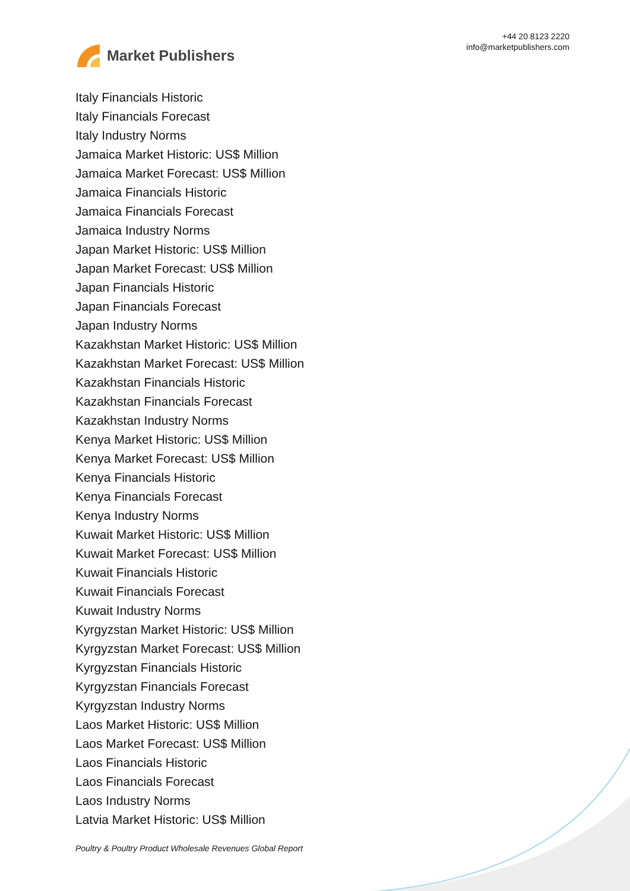Market Publishers
+44 20 8123 2220
info@marketpublishers.com
Italy Financials Historic
Italy Financials Forecast
Italy Industry Norms
Jamaica Market Historic: US$ Million
Jamaica Market Forecast: US$ Million
Jamaica Financials Historic
Jamaica Financials Forecast
Jamaica Industry Norms
Japan Market Historic: US$ Million
Japan Market Forecast: US$ Million
Japan Financials Historic
Japan Financials Forecast
Japan Industry Norms
Kazakhstan Market Historic: US$ Million
Kazakhstan Market Forecast: US$ Million
Kazakhstan Financials Historic
Kazakhstan Financials Forecast
Kazakhstan Industry Norms
Kenya Market Historic: US$ Million
Kenya Market Forecast: US$ Million
Kenya Financials Historic
Kenya Financials Forecast
Kenya Industry Norms
Kuwait Market Historic: US$ Million
Kuwait Market Forecast: US$ Million
Kuwait Financials Historic
Kuwait Financials Forecast
Kuwait Industry Norms
Kyrgyzstan Market Historic: US$ Million
Kyrgyzstan Market Forecast: US$ Million
Kyrgyzstan Financials Historic
Kyrgyzstan Financials Forecast
Kyrgyzstan Industry Norms
Laos Market Historic: US$ Million
Laos Market Forecast: US$ Million
Laos Financials Historic
Laos Financials Forecast
Laos Industry Norms
Latvia Market Historic: US$ Million
Poultry & Poultry Product Wholesale Revenues Global Report